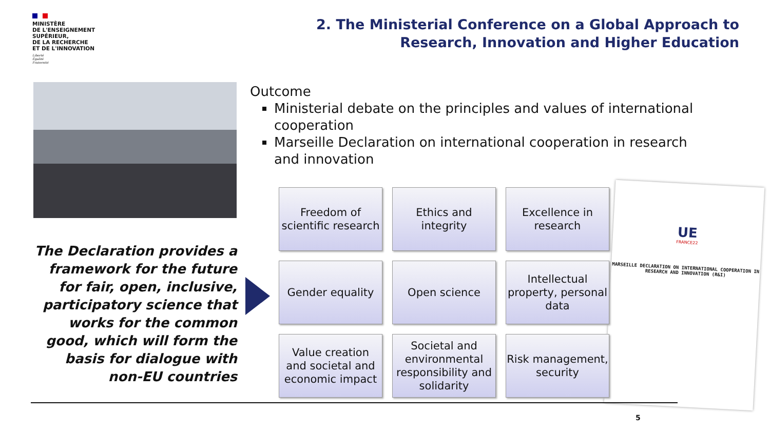MINISTÈRE
DE L'ENSEIGNEMENT
SUPÉRIEUR,
DE LA RECHERCHE
ET DE L'INNOVATION
Liberté
Égalité
Fraternité
2. The Ministerial Conference on a Global Approach to
Research, Innovation and Higher Education
Outcome
Ministerial debate on the principles and values of international cooperation
Marseille Declaration on international cooperation in research and innovation
The Declaration provides a framework for the future for fair, open, inclusive, participatory science that works for the common good, which will form the basis for dialogue with non-EU countries
UE
FRANCE22
MARSEILLE DECLARATION ON INTERNATIONAL COOPERATION IN RESEARCH AND INNOVATION (R&I)
Freedom of
scientific research
Ethics and
integrity
Excellence in
research
Gender equality
Open science
Intellectual
property, personal
data
Value creation
and societal and
economic impact
Societal and
environmental
responsibility and
solidarity
Risk management,
security
5